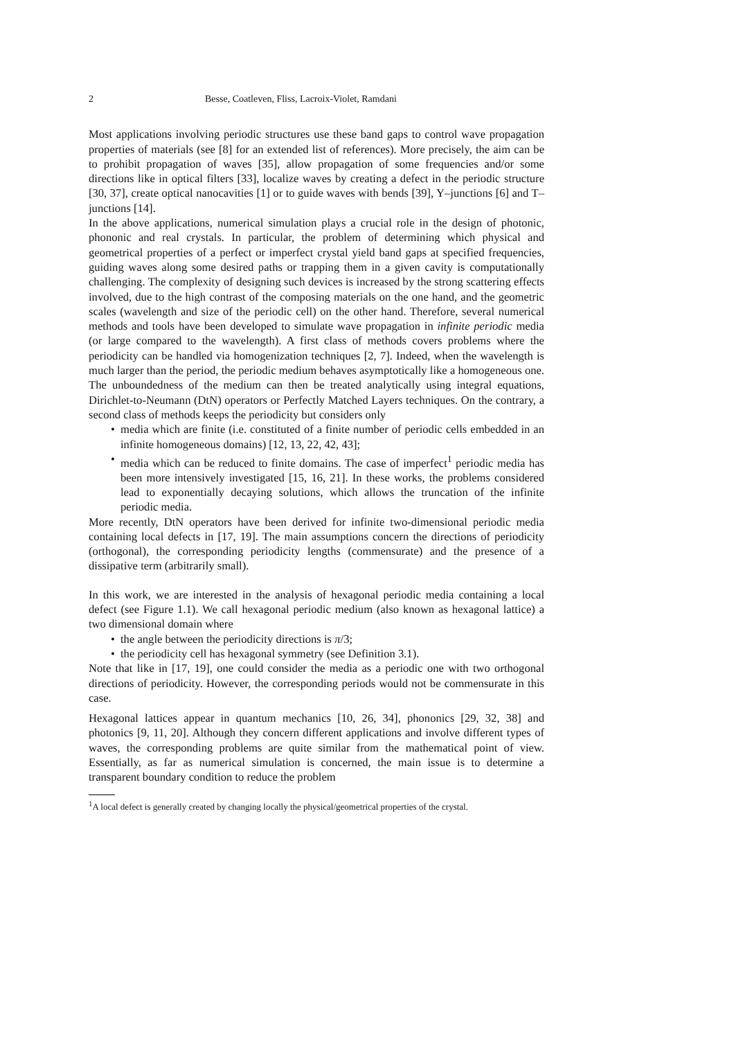2 Besse, Coatleven, Fliss, Lacroix-Violet, Ramdani
Most applications involving periodic structures use these band gaps to control wave propagation properties of materials (see [8] for an extended list of references). More precisely, the aim can be to prohibit propagation of waves [35], allow propagation of some frequencies and/or some directions like in optical filters [33], localize waves by creating a defect in the periodic structure [30, 37], create optical nanocavities [1] or to guide waves with bends [39], Y–junctions [6] and T–junctions [14].
In the above applications, numerical simulation plays a crucial role in the design of photonic, phononic and real crystals. In particular, the problem of determining which physical and geometrical properties of a perfect or imperfect crystal yield band gaps at specified frequencies, guiding waves along some desired paths or trapping them in a given cavity is computationally challenging. The complexity of designing such devices is increased by the strong scattering effects involved, due to the high contrast of the composing materials on the one hand, and the geometric scales (wavelength and size of the periodic cell) on the other hand. Therefore, several numerical methods and tools have been developed to simulate wave propagation in infinite periodic media (or large compared to the wavelength). A first class of methods covers problems where the periodicity can be handled via homogenization techniques [2, 7]. Indeed, when the wavelength is much larger than the period, the periodic medium behaves asymptotically like a homogeneous one. The unboundedness of the medium can then be treated analytically using integral equations, Dirichlet-to-Neumann (DtN) operators or Perfectly Matched Layers techniques. On the contrary, a second class of methods keeps the periodicity but considers only
• media which are finite (i.e. constituted of a finite number of periodic cells embedded in an infinite homogeneous domains) [12, 13, 22, 42, 43];
• media which can be reduced to finite domains. The case of imperfect<sup>1</sup> periodic media has been more intensively investigated [15, 16, 21]. In these works, the problems considered lead to exponentially decaying solutions, which allows the truncation of the infinite periodic media.
More recently, DtN operators have been derived for infinite two-dimensional periodic media containing local defects in [17, 19]. The main assumptions concern the directions of periodicity (orthogonal), the corresponding periodicity lengths (commensurate) and the presence of a dissipative term (arbitrarily small).
In this work, we are interested in the analysis of hexagonal periodic media containing a local defect (see Figure 1.1). We call hexagonal periodic medium (also known as hexagonal lattice) a two dimensional domain where
• the angle between the periodicity directions is π/3;
• the periodicity cell has hexagonal symmetry (see Definition 3.1).
Note that like in [17, 19], one could consider the media as a periodic one with two orthogonal directions of periodicity. However, the corresponding periods would not be commensurate in this case.
Hexagonal lattices appear in quantum mechanics [10, 26, 34], phononics [29, 32, 38] and photonics [9, 11, 20]. Although they concern different applications and involve different types of waves, the corresponding problems are quite similar from the mathematical point of view. Essentially, as far as numerical simulation is concerned, the main issue is to determine a transparent boundary condition to reduce the problem
<sup>1</sup> A local defect is generally created by changing locally the physical/geometrical properties of the crystal.